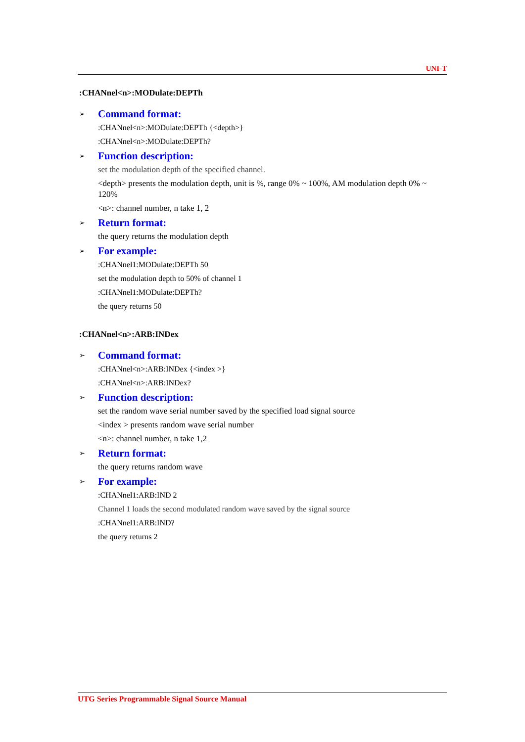UNI-T
:CHANnel<n>:MODulate:DEPTh
➢ Command format:
:CHANnel<n>:MODulate:DEPTh {<depth>}
:CHANnel<n>:MODulate:DEPTh?
➢ Function description:
set the modulation depth of the specified channel.
<depth> presents the modulation depth, unit is %, range 0% ~ 100%, AM modulation depth 0% ~ 120%
<n>: channel number, n take 1, 2
➢ Return format:
the query returns the modulation depth
➢ For example:
:CHANnel1:MODulate:DEPTh 50
set the modulation depth to 50% of channel 1
:CHANnel1:MODulate:DEPTh?
the query returns 50
:CHANnel<n>:ARB:INDex
➢ Command format:
:CHANnel<n>:ARB:INDex {<index >}
:CHANnel<n>:ARB:INDex?
➢ Function description:
set the random wave serial number saved by the specified load signal source
<index > presents random wave serial number
<n>: channel number, n take 1,2
➢ Return format:
the query returns random wave
➢ For example:
:CHANnel1:ARB:IND 2
Channel 1 loads the second modulated random wave saved by the signal source
:CHANnel1:ARB:IND?
the query returns 2
UTG Series Programmable Signal Source Manual